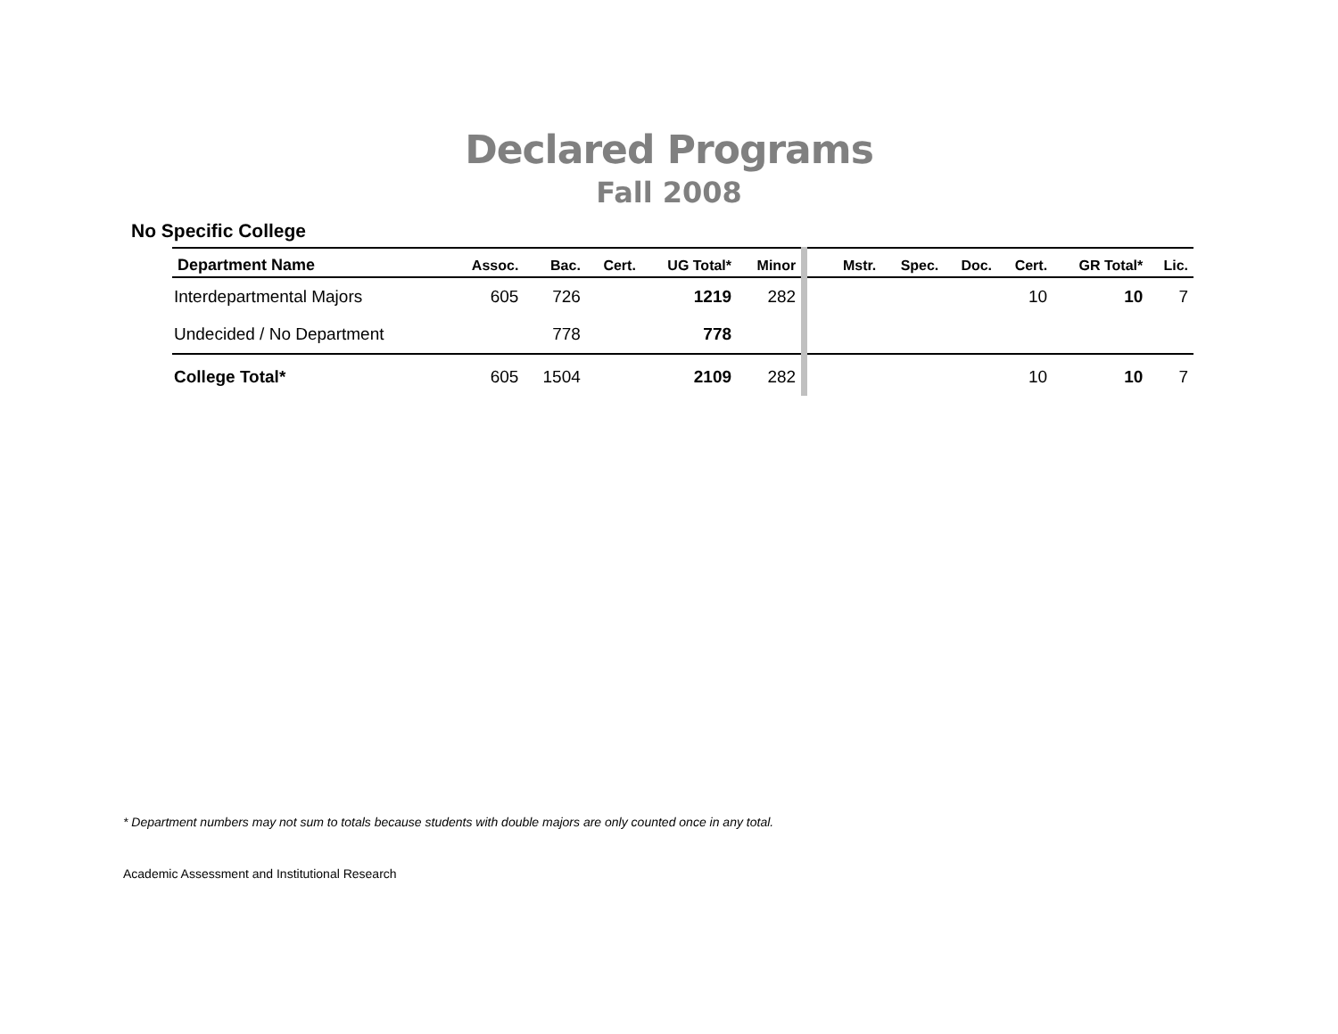Declared Programs
Fall 2008
No Specific College
| Department Name | Assoc. | Bac. | Cert. | UG Total* | Minor | | Mstr. | Spec. | Doc. | Cert. | GR Total* | Lic. |
| --- | --- | --- | --- | --- | --- | --- | --- | --- | --- | --- | --- | --- |
| Interdepartmental Majors | 605 | 726 | | 1219 | 282 | | | | | 10 | 10 | 7 |
| Undecided / No Department | | 778 | | 778 | | | | | | | | |
| College Total* | 605 | 1504 | | 2109 | 282 | | | | | 10 | 10 | 7 |
* Department numbers may not sum to totals because students with double majors are only counted once in any total.
Academic Assessment and Institutional Research